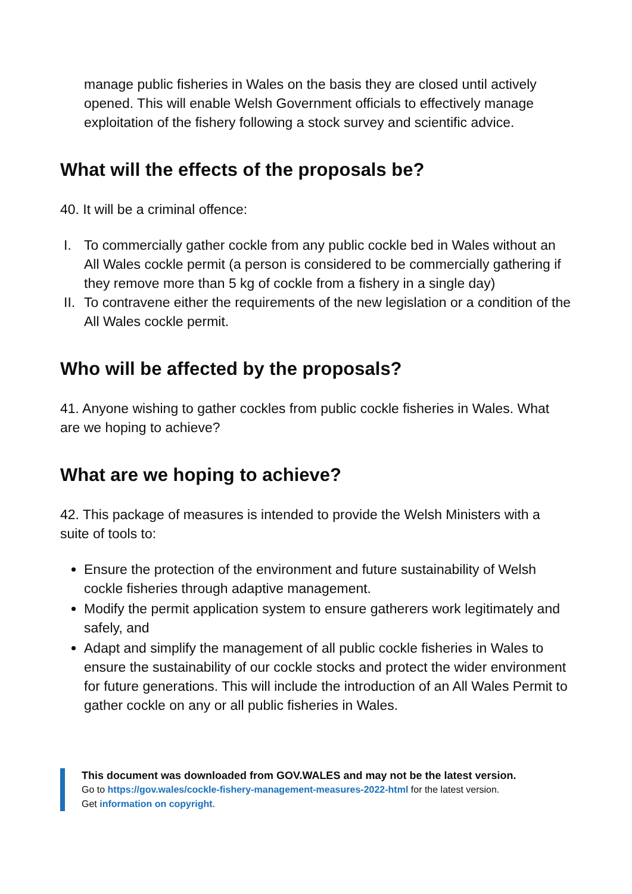manage public fisheries in Wales on the basis they are closed until actively opened. This will enable Welsh Government officials to effectively manage exploitation of the fishery following a stock survey and scientific advice.
What will the effects of the proposals be?
40. It will be a criminal offence:
I. To commercially gather cockle from any public cockle bed in Wales without an All Wales cockle permit (a person is considered to be commercially gathering if they remove more than 5 kg of cockle from a fishery in a single day)
II. To contravene either the requirements of the new legislation or a condition of the All Wales cockle permit.
Who will be affected by the proposals?
41. Anyone wishing to gather cockles from public cockle fisheries in Wales. What are we hoping to achieve?
What are we hoping to achieve?
42. This package of measures is intended to provide the Welsh Ministers with a suite of tools to:
Ensure the protection of the environment and future sustainability of Welsh cockle fisheries through adaptive management.
Modify the permit application system to ensure gatherers work legitimately and safely, and
Adapt and simplify the management of all public cockle fisheries in Wales to ensure the sustainability of our cockle stocks and protect the wider environment for future generations. This will include the introduction of an All Wales Permit to gather cockle on any or all public fisheries in Wales.
This document was downloaded from GOV.WALES and may not be the latest version.
Go to https://gov.wales/cockle-fishery-management-measures-2022-html for the latest version.
Get information on copyright.